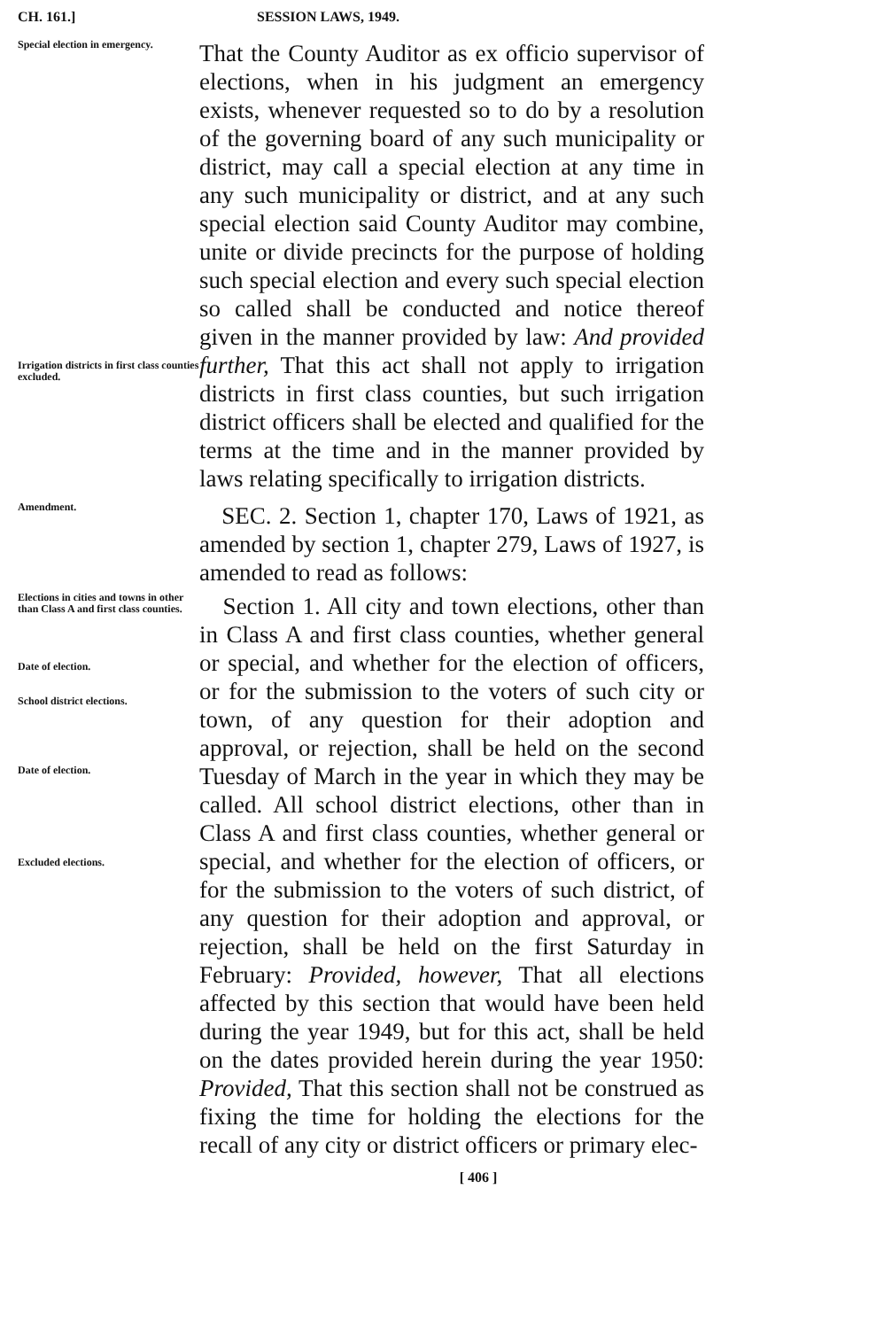CH. 161.] SESSION LAWS, 1949.
Special election in emergency.
That the County Auditor as ex officio supervisor of elections, when in his judgment an emergency exists, whenever requested so to do by a resolution of the governing board of any such municipality or district, may call a special election at any time in any such municipality or district, and at any such special election said County Auditor may combine, unite or divide precincts for the purpose of holding such special election and every such special election so called shall be conducted and notice thereof given in the manner provided by law: And provided further, That this act shall not apply to irrigation districts in first class counties, but such irrigation district officers shall be elected and qualified for the terms at the time and in the manner provided by laws relating specifically to irrigation districts.
Irrigation districts in first class counties excluded.
Amendment.
SEC. 2. Section 1, chapter 170, Laws of 1921, as amended by section 1, chapter 279, Laws of 1927, is amended to read as follows:
Elections in cities and towns in other than Class A and first class counties.
Date of election.
School district elections.
Date of election.
Excluded elections.
Section 1. All city and town elections, other than in Class A and first class counties, whether general or special, and whether for the election of officers, or for the submission to the voters of such city or town, of any question for their adoption and approval, or rejection, shall be held on the second Tuesday of March in the year in which they may be called. All school district elections, other than in Class A and first class counties, whether general or special, and whether for the election of officers, or for the submission to the voters of such district, of any question for their adoption and approval, or rejection, shall be held on the first Saturday in February: Provided, however, That all elections affected by this section that would have been held during the year 1949, but for this act, shall be held on the dates provided herein during the year 1950: Provided, That this section shall not be construed as fixing the time for holding the elections for the recall of any city or district officers or primary elec-
[ 406 ]